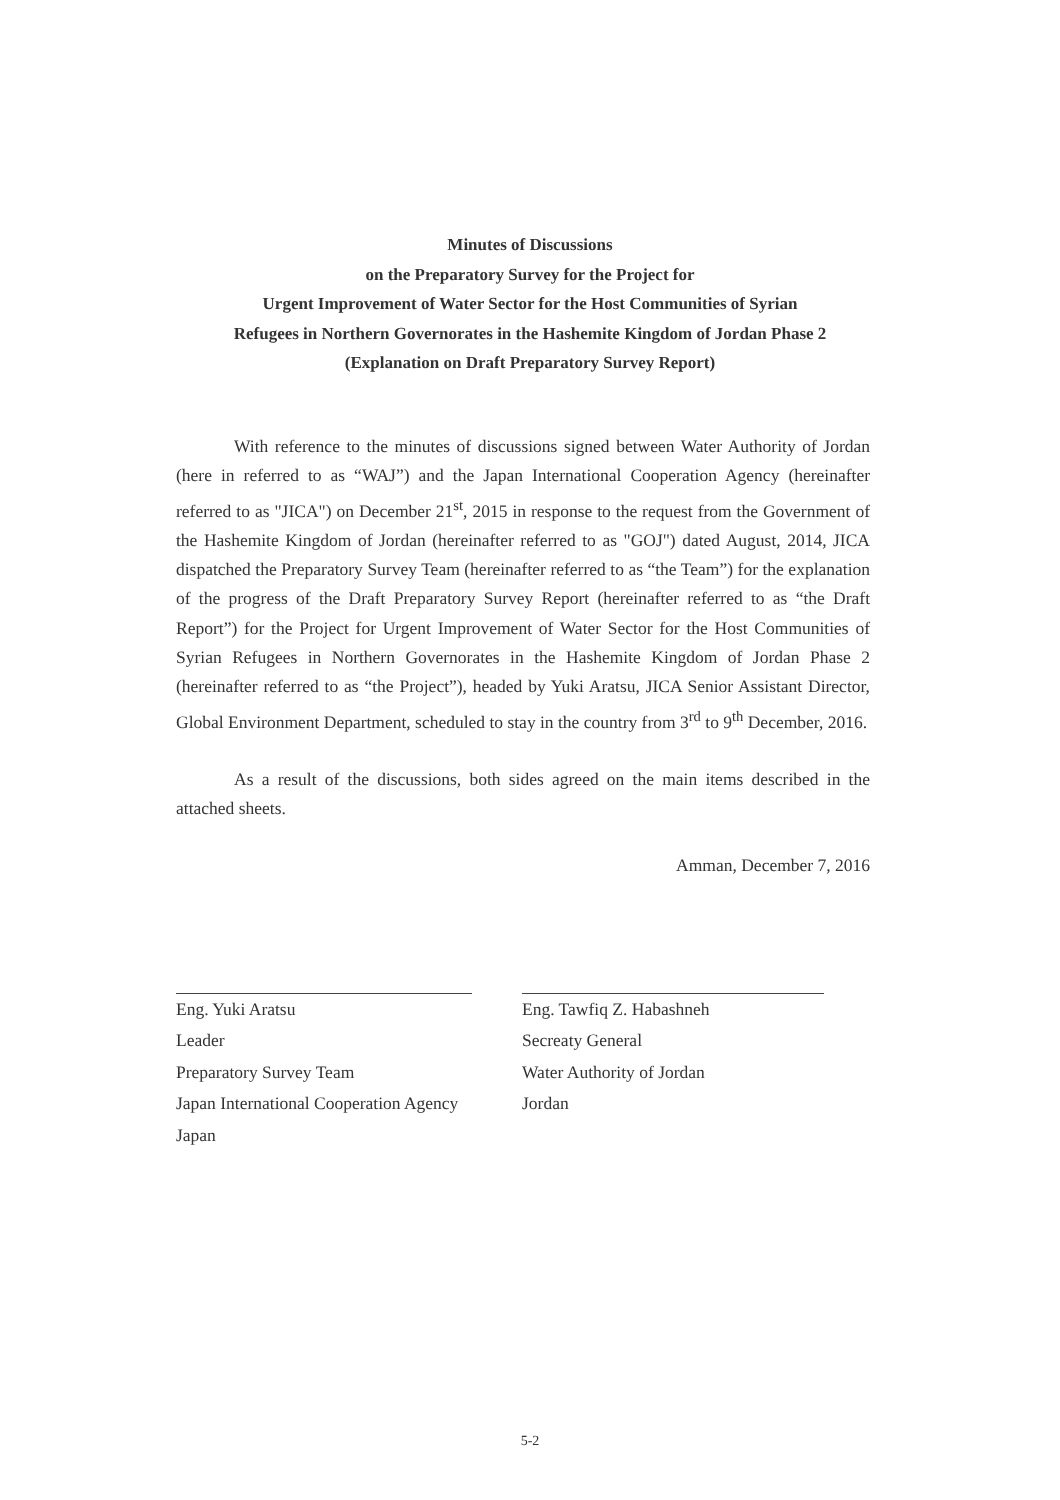Minutes of Discussions
on the Preparatory Survey for the Project for
Urgent Improvement of Water Sector for the Host Communities of Syrian
Refugees in Northern Governorates in the Hashemite Kingdom of Jordan Phase 2
(Explanation on Draft Preparatory Survey Report)
With reference to the minutes of discussions signed between Water Authority of Jordan (here in referred to as “WAJ”) and the Japan International Cooperation Agency (hereinafter referred to as "JICA") on December 21<sup>st</sup>, 2015 in response to the request from the Government of the Hashemite Kingdom of Jordan (hereinafter referred to as "GOJ") dated August, 2014, JICA dispatched the Preparatory Survey Team (hereinafter referred to as “the Team”) for the explanation of the progress of the Draft Preparatory Survey Report (hereinafter referred to as “the Draft Report”) for the Project for Urgent Improvement of Water Sector for the Host Communities of Syrian Refugees in Northern Governorates in the Hashemite Kingdom of Jordan Phase 2 (hereinafter referred to as “the Project”), headed by Yuki Aratsu, JICA Senior Assistant Director, Global Environment Department, scheduled to stay in the country from 3<sup>rd</sup> to 9<sup>th</sup> December, 2016.
As a result of the discussions, both sides agreed on the main items described in the attached sheets.
Amman, December 7, 2016
Eng. Yuki Aratsu
Leader
Preparatory Survey Team
Japan International Cooperation Agency
Japan
Eng. Tawfiq Z. Habashneh
Secreaty General
Water Authority of Jordan
Jordan
5-2